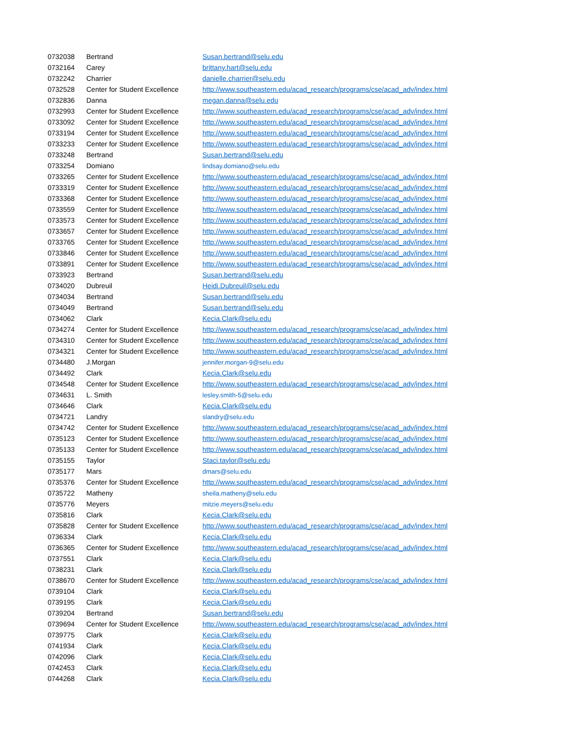| 0732038 | Bertrand | Susan.bertrand@selu.edu |
| 0732164 | Carey | brittany.hart@selu.edu |
| 0732242 | Charrier | danielle.charrier@selu.edu |
| 0732528 | Center for Student Excellence | http://www.southeastern.edu/acad_research/programs/cse/acad_adv/index.html |
| 0732836 | Danna | megan.danna@selu.edu |
| 0732993 | Center for Student Excellence | http://www.southeastern.edu/acad_research/programs/cse/acad_adv/index.html |
| 0733092 | Center for Student Excellence | http://www.southeastern.edu/acad_research/programs/cse/acad_adv/index.html |
| 0733194 | Center for Student Excellence | http://www.southeastern.edu/acad_research/programs/cse/acad_adv/index.html |
| 0733233 | Center for Student Excellence | http://www.southeastern.edu/acad_research/programs/cse/acad_adv/index.html |
| 0733248 | Bertrand | Susan.bertrand@selu.edu |
| 0733254 | Domiano | lindsay.domiano@selu.edu |
| 0733265 | Center for Student Excellence | http://www.southeastern.edu/acad_research/programs/cse/acad_adv/index.html |
| 0733319 | Center for Student Excellence | http://www.southeastern.edu/acad_research/programs/cse/acad_adv/index.html |
| 0733368 | Center for Student Excellence | http://www.southeastern.edu/acad_research/programs/cse/acad_adv/index.html |
| 0733559 | Center for Student Excellence | http://www.southeastern.edu/acad_research/programs/cse/acad_adv/index.html |
| 0733573 | Center for Student Excellence | http://www.southeastern.edu/acad_research/programs/cse/acad_adv/index.html |
| 0733657 | Center for Student Excellence | http://www.southeastern.edu/acad_research/programs/cse/acad_adv/index.html |
| 0733765 | Center for Student Excellence | http://www.southeastern.edu/acad_research/programs/cse/acad_adv/index.html |
| 0733846 | Center for Student Excellence | http://www.southeastern.edu/acad_research/programs/cse/acad_adv/index.html |
| 0733891 | Center for Student Excellence | http://www.southeastern.edu/acad_research/programs/cse/acad_adv/index.html |
| 0733923 | Bertrand | Susan.bertrand@selu.edu |
| 0734020 | Dubreuil | Heidi.Dubreuil@selu.edu |
| 0734034 | Bertrand | Susan.bertrand@selu.edu |
| 0734049 | Bertrand | Susan.bertrand@selu.edu |
| 0734062 | Clark | Kecia.Clark@selu.edu |
| 0734274 | Center for Student Excellence | http://www.southeastern.edu/acad_research/programs/cse/acad_adv/index.html |
| 0734310 | Center for Student Excellence | http://www.southeastern.edu/acad_research/programs/cse/acad_adv/index.html |
| 0734321 | Center for Student Excellence | http://www.southeastern.edu/acad_research/programs/cse/acad_adv/index.html |
| 0734480 | J.Morgan | jennifer.morgan-9@selu.edu |
| 0734492 | Clark | Kecia.Clark@selu.edu |
| 0734548 | Center for Student Excellence | http://www.southeastern.edu/acad_research/programs/cse/acad_adv/index.html |
| 0734631 | L. Smith | lesley.smith-5@selu.edu |
| 0734646 | Clark | Kecia.Clark@selu.edu |
| 0734721 | Landry | slandry@selu.edu |
| 0734742 | Center for Student Excellence | http://www.southeastern.edu/acad_research/programs/cse/acad_adv/index.html |
| 0735123 | Center for Student Excellence | http://www.southeastern.edu/acad_research/programs/cse/acad_adv/index.html |
| 0735133 | Center for Student Excellence | http://www.southeastern.edu/acad_research/programs/cse/acad_adv/index.html |
| 0735155 | Taylor | Staci.taylor@selu.edu |
| 0735177 | Mars | dmars@selu.edu |
| 0735376 | Center for Student Excellence | http://www.southeastern.edu/acad_research/programs/cse/acad_adv/index.html |
| 0735722 | Matheny | sheila.matheny@selu.edu |
| 0735776 | Meyers | mitzie.meyers@selu.edu |
| 0735816 | Clark | Kecia.Clark@selu.edu |
| 0735828 | Center for Student Excellence | http://www.southeastern.edu/acad_research/programs/cse/acad_adv/index.html |
| 0736334 | Clark | Kecia.Clark@selu.edu |
| 0736365 | Center for Student Excellence | http://www.southeastern.edu/acad_research/programs/cse/acad_adv/index.html |
| 0737551 | Clark | Kecia.Clark@selu.edu |
| 0738231 | Clark | Kecia.Clark@selu.edu |
| 0738670 | Center for Student Excellence | http://www.southeastern.edu/acad_research/programs/cse/acad_adv/index.html |
| 0739104 | Clark | Kecia.Clark@selu.edu |
| 0739195 | Clark | Kecia.Clark@selu.edu |
| 0739204 | Bertrand | Susan.bertrand@selu.edu |
| 0739694 | Center for Student Excellence | http://www.southeastern.edu/acad_research/programs/cse/acad_adv/index.html |
| 0739775 | Clark | Kecia.Clark@selu.edu |
| 0741934 | Clark | Kecia.Clark@selu.edu |
| 0742096 | Clark | Kecia.Clark@selu.edu |
| 0742453 | Clark | Kecia.Clark@selu.edu |
| 0744268 | Clark | Kecia.Clark@selu.edu |